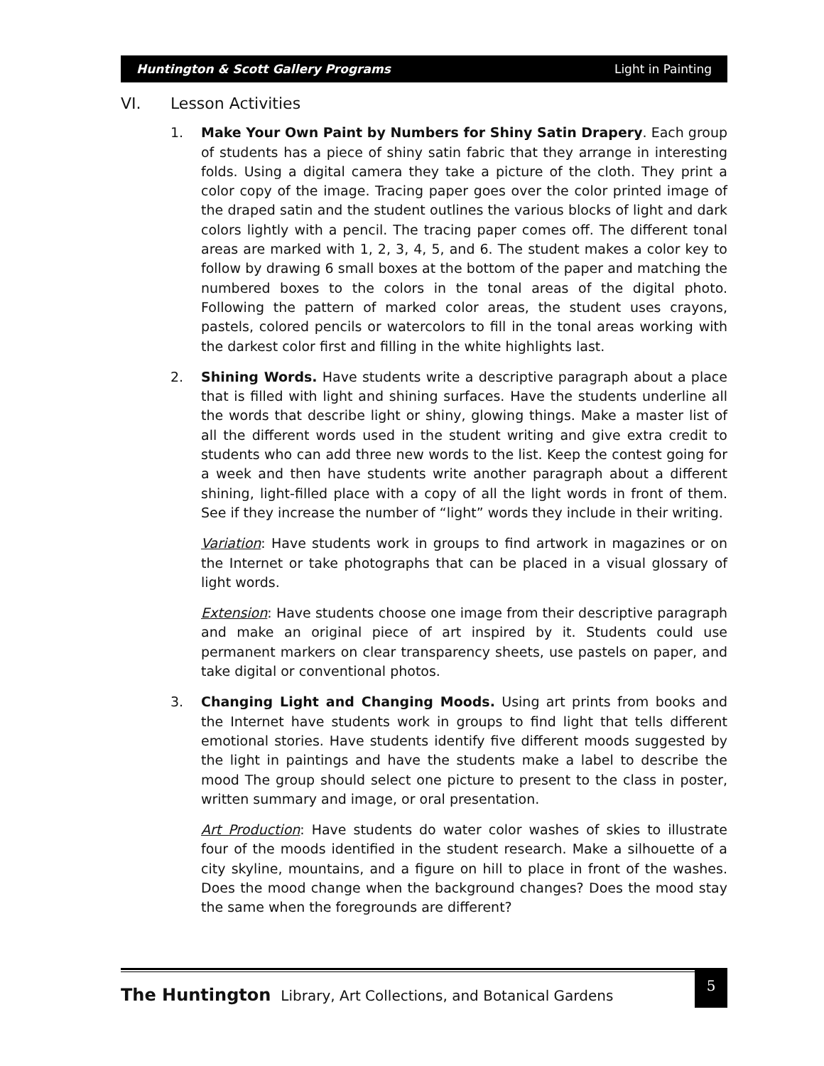Huntington & Scott Gallery Programs Light in Painting
VI. Lesson Activities
1. Make Your Own Paint by Numbers for Shiny Satin Drapery. Each group of students has a piece of shiny satin fabric that they arrange in interesting folds. Using a digital camera they take a picture of the cloth. They print a color copy of the image. Tracing paper goes over the color printed image of the draped satin and the student outlines the various blocks of light and dark colors lightly with a pencil. The tracing paper comes off. The different tonal areas are marked with 1, 2, 3, 4, 5, and 6. The student makes a color key to follow by drawing 6 small boxes at the bottom of the paper and matching the numbered boxes to the colors in the tonal areas of the digital photo. Following the pattern of marked color areas, the student uses crayons, pastels, colored pencils or watercolors to fill in the tonal areas working with the darkest color first and filling in the white highlights last.
2. Shining Words. Have students write a descriptive paragraph about a place that is filled with light and shining surfaces. Have the students underline all the words that describe light or shiny, glowing things. Make a master list of all the different words used in the student writing and give extra credit to students who can add three new words to the list. Keep the contest going for a week and then have students write another paragraph about a different shining, light-filled place with a copy of all the light words in front of them. See if they increase the number of “light” words they include in their writing.
Variation: Have students work in groups to find artwork in magazines or on the Internet or take photographs that can be placed in a visual glossary of light words.
Extension: Have students choose one image from their descriptive paragraph and make an original piece of art inspired by it. Students could use permanent markers on clear transparency sheets, use pastels on paper, and take digital or conventional photos.
3. Changing Light and Changing Moods. Using art prints from books and the Internet have students work in groups to find light that tells different emotional stories. Have students identify five different moods suggested by the light in paintings and have the students make a label to describe the mood The group should select one picture to present to the class in poster, written summary and image, or oral presentation.
Art Production: Have students do water color washes of skies to illustrate four of the moods identified in the student research. Make a silhouette of a city skyline, mountains, and a figure on hill to place in front of the washes. Does the mood change when the background changes? Does the mood stay the same when the foregrounds are different?
The Huntington Library, Art Collections, and Botanical Gardens
5